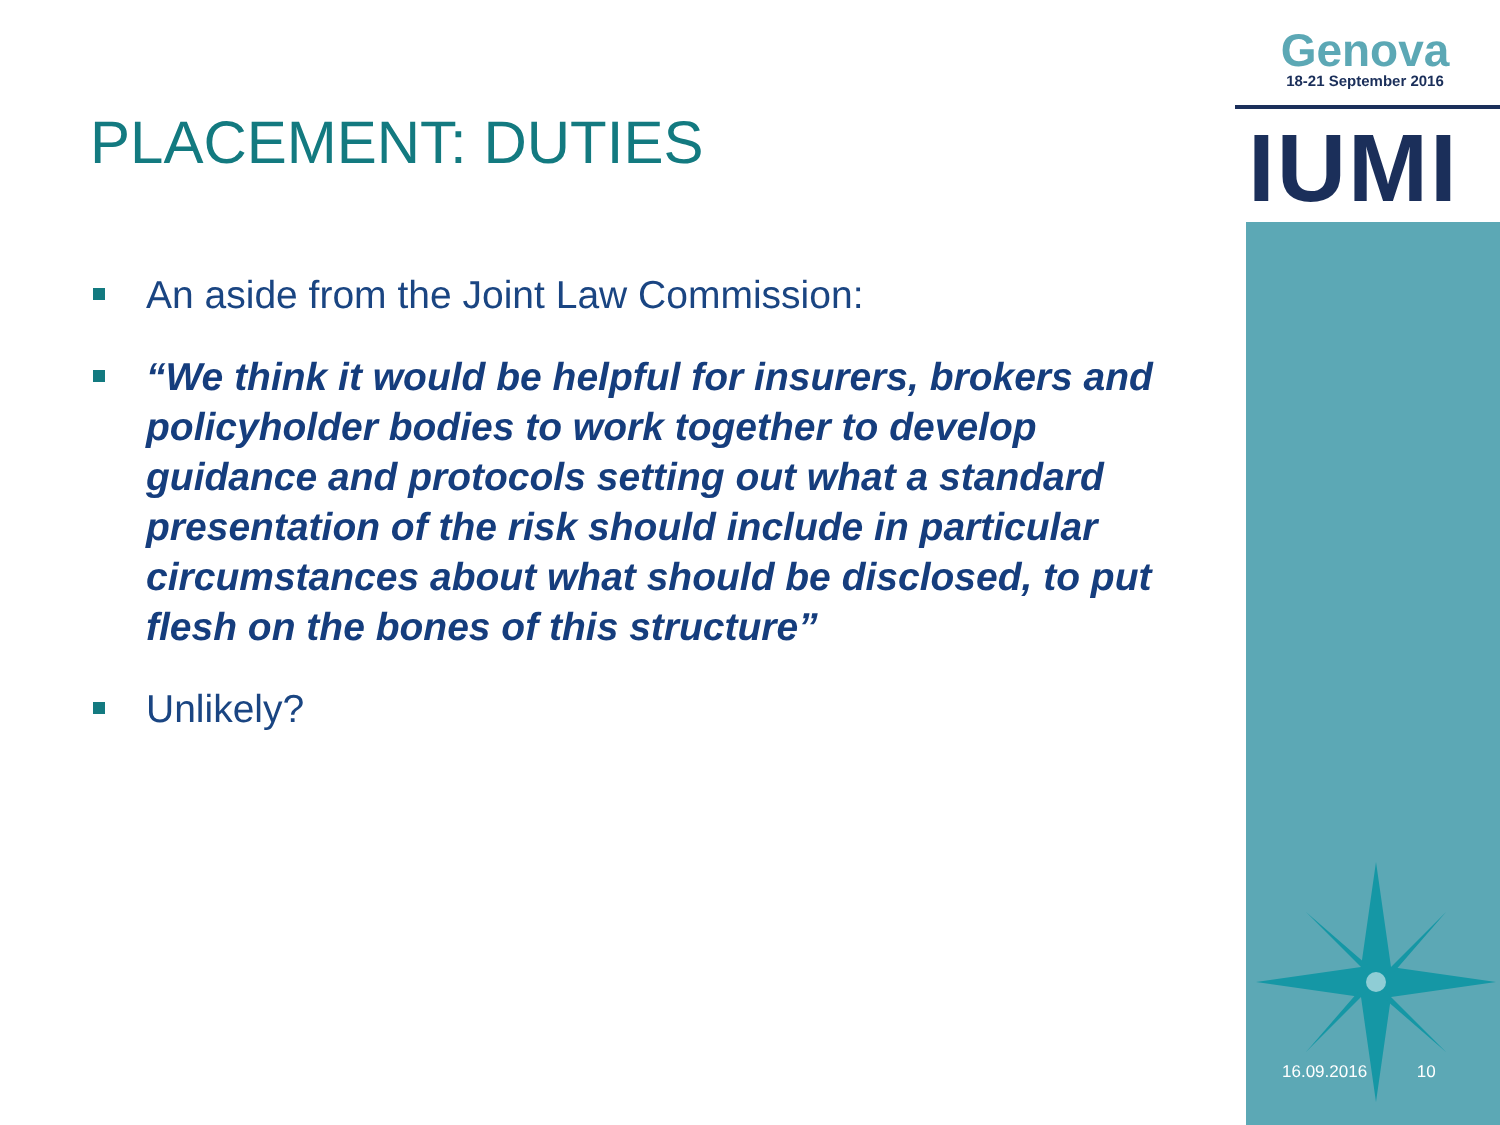Genova
18-21 September 2016
IUMI
PLACEMENT: DUTIES
An aside from the Joint Law Commission:
“We think it would be helpful for insurers, brokers and policyholder bodies to work together to develop guidance and protocols setting out what a standard presentation of the risk should include in particular circumstances about what should be disclosed, to put flesh on the bones of this structure”
Unlikely?
16.09.2016 10